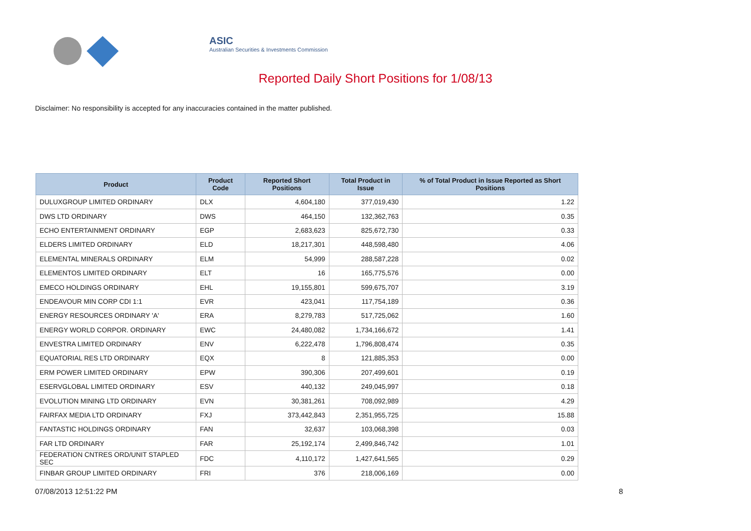ASIC
Australian Securities & Investments Commission
Reported Daily Short Positions for 1/08/13
Disclaimer: No responsibility is accepted for any inaccuracies contained in the matter published.
| Product | Product Code | Reported Short Positions | Total Product in Issue | % of Total Product in Issue Reported as Short Positions |
| --- | --- | --- | --- | --- |
| DULUXGROUP LIMITED ORDINARY | DLX | 4,604,180 | 377,019,430 | 1.22 |
| DWS LTD ORDINARY | DWS | 464,150 | 132,362,763 | 0.35 |
| ECHO ENTERTAINMENT ORDINARY | EGP | 2,683,623 | 825,672,730 | 0.33 |
| ELDERS LIMITED ORDINARY | ELD | 18,217,301 | 448,598,480 | 4.06 |
| ELEMENTAL MINERALS ORDINARY | ELM | 54,999 | 288,587,228 | 0.02 |
| ELEMENTOS LIMITED ORDINARY | ELT | 16 | 165,775,576 | 0.00 |
| EMECO HOLDINGS ORDINARY | EHL | 19,155,801 | 599,675,707 | 3.19 |
| ENDEAVOUR MIN CORP CDI 1:1 | EVR | 423,041 | 117,754,189 | 0.36 |
| ENERGY RESOURCES ORDINARY 'A' | ERA | 8,279,783 | 517,725,062 | 1.60 |
| ENERGY WORLD CORPOR. ORDINARY | EWC | 24,480,082 | 1,734,166,672 | 1.41 |
| ENVESTRA LIMITED ORDINARY | ENV | 6,222,478 | 1,796,808,474 | 0.35 |
| EQUATORIAL RES LTD ORDINARY | EQX | 8 | 121,885,353 | 0.00 |
| ERM POWER LIMITED ORDINARY | EPW | 390,306 | 207,499,601 | 0.19 |
| ESERVGLOBAL LIMITED ORDINARY | ESV | 440,132 | 249,045,997 | 0.18 |
| EVOLUTION MINING LTD ORDINARY | EVN | 30,381,261 | 708,092,989 | 4.29 |
| FAIRFAX MEDIA LTD ORDINARY | FXJ | 373,442,843 | 2,351,955,725 | 15.88 |
| FANTASTIC HOLDINGS ORDINARY | FAN | 32,637 | 103,068,398 | 0.03 |
| FAR LTD ORDINARY | FAR | 25,192,174 | 2,499,846,742 | 1.01 |
| FEDERATION CNTRES ORD/UNIT STAPLED SEC | FDC | 4,110,172 | 1,427,641,565 | 0.29 |
| FINBAR GROUP LIMITED ORDINARY | FRI | 376 | 218,006,169 | 0.00 |
07/08/2013 12:51:22 PM 8